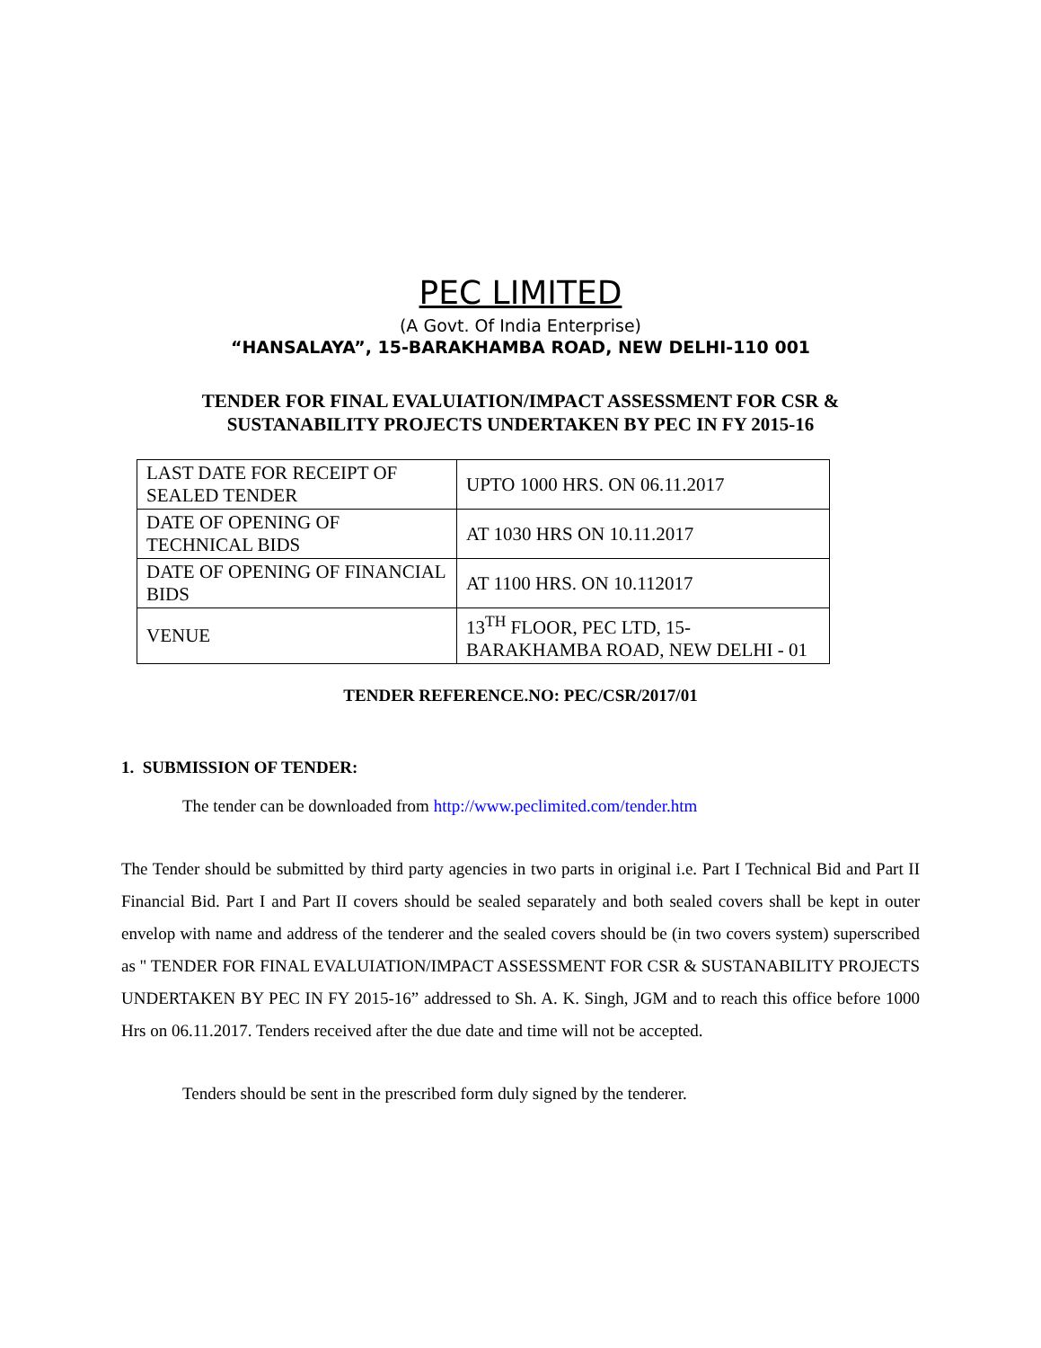PEC LIMITED
(A Govt. Of India Enterprise)
“HANSALAYA”, 15-BARAKHAMBA ROAD, NEW DELHI-110 001
TENDER FOR FINAL EVALUIATION/IMPACT ASSESSMENT FOR CSR &
SUSTANABILITY PROJECTS UNDERTAKEN BY PEC IN FY 2015-16
| LAST DATE FOR RECEIPT OF SEALED TENDER | UPTO 1000 HRS. ON 06.11.2017 |
| DATE OF OPENING OF TECHNICAL BIDS | AT 1030 HRS ON 10.11.2017 |
| DATE OF OPENING OF FINANCIAL BIDS | AT 1100 HRS. ON 10.112017 |
| VENUE | 13<sup>TH</sup> FLOOR, PEC LTD, 15-BARAKHAMBA ROAD, NEW DELHI - 01 |
TENDER REFERENCE.NO: PEC/CSR/2017/01
1. SUBMISSION OF TENDER:
The tender can be downloaded from http://www.peclimited.com/tender.htm
The Tender should be submitted by third party agencies in two parts in original i.e. Part I Technical Bid and Part II Financial Bid. Part I and Part II covers should be sealed separately and both sealed covers shall be kept in outer envelop with name and address of the tenderer and the sealed covers should be (in two covers system) superscribed as " TENDER FOR FINAL EVALUIATION/IMPACT ASSESSMENT FOR CSR & SUSTANABILITY PROJECTS UNDERTAKEN BY PEC IN FY 2015-16” addressed to Sh. A. K. Singh, JGM and to reach this office before 1000 Hrs on 06.11.2017. Tenders received after the due date and time will not be accepted.
Tenders should be sent in the prescribed form duly signed by the tenderer.